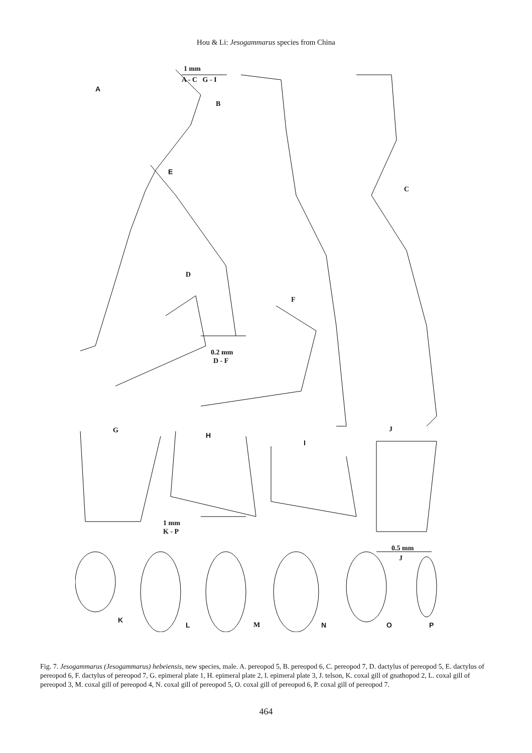Hou & Li: Jesogammarus species from China
A
1 mm
A - C G - I
B
E
C
D
F
0.2 mm
D - F
G
H
I
J
1 mm
K - P
0.5 mm
J
K
L M N O P
Fig. 7. Jesogammarus (Jesogammarus) hebeiensis, new species, male. A. pereopod 5, B. pereopod 6, C. pereopod 7, D. dactylus of pereopod 5, E. dactylus of pereopod 6, F. dactylus of pereopod 7, G. epimeral plate 1, H. epimeral plate 2, I. epimeral plate 3, J. telson, K. coxal gill of gnathopod 2, L. coxal gill of pereopod 3, M. coxal gill of pereopod 4, N. coxal gill of pereopod 5, O. coxal gill of pereopod 6, P. coxal gill of pereopod 7.
464